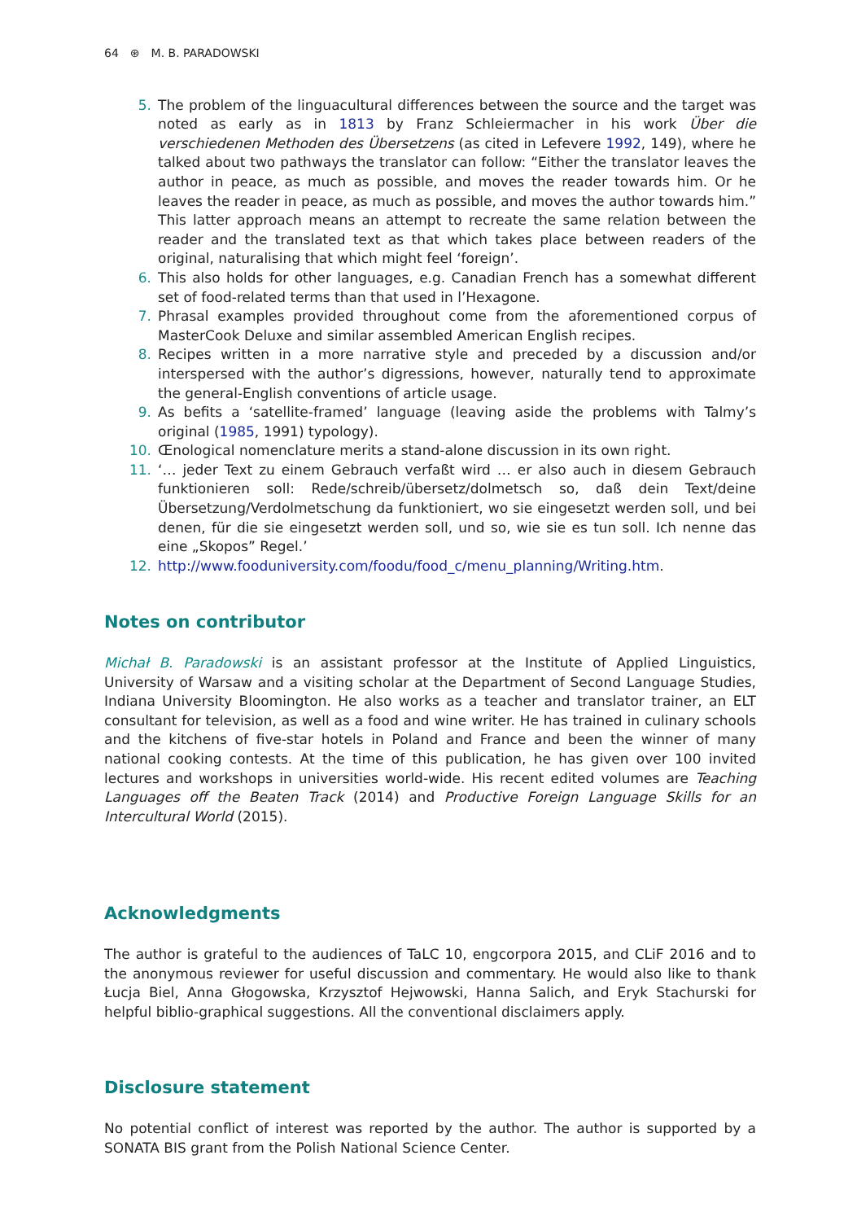64 ⊛ M. B. PARADOWSKI
5. The problem of the linguacultural differences between the source and the target was noted as early as in 1813 by Franz Schleiermacher in his work Über die verschiedenen Methoden des Übersetzens (as cited in Lefevere 1992, 149), where he talked about two pathways the translator can follow: “Either the translator leaves the author in peace, as much as possible, and moves the reader towards him. Or he leaves the reader in peace, as much as possible, and moves the author towards him.” This latter approach means an attempt to recreate the same relation between the reader and the translated text as that which takes place between readers of the original, naturalising that which might feel ‘foreign’.
6. This also holds for other languages, e.g. Canadian French has a somewhat different set of food-related terms than that used in l’Hexagone.
7. Phrasal examples provided throughout come from the aforementioned corpus of MasterCook Deluxe and similar assembled American English recipes.
8. Recipes written in a more narrative style and preceded by a discussion and/or interspersed with the author’s digressions, however, naturally tend to approximate the general-English conventions of article usage.
9. As befits a ‘satellite-framed’ language (leaving aside the problems with Talmy’s original (1985, 1991) typology).
10. Œnological nomenclature merits a stand-alone discussion in its own right.
11. ‘… jeder Text zu einem Gebrauch verfaßt wird … er also auch in diesem Gebrauch funktionieren soll: Rede/schreib/übersetz/dolmetsch so, daß dein Text/deine Übersetzung/Verdolmetschung da funktioniert, wo sie eingesetzt werden soll, und bei denen, für die sie eingesetzt werden soll, und so, wie sie es tun soll. Ich nenne das eine „Skopos” Regel.’
12. http://www.fooduniversity.com/foodu/food_c/menu_planning/Writing.htm.
Notes on contributor
Michał B. Paradowski is an assistant professor at the Institute of Applied Linguistics, University of Warsaw and a visiting scholar at the Department of Second Language Studies, Indiana University Bloomington. He also works as a teacher and translator trainer, an ELT consultant for television, as well as a food and wine writer. He has trained in culinary schools and the kitchens of five-star hotels in Poland and France and been the winner of many national cooking contests. At the time of this publication, he has given over 100 invited lectures and workshops in universities world-wide. His recent edited volumes are Teaching Languages off the Beaten Track (2014) and Productive Foreign Language Skills for an Intercultural World (2015).
Acknowledgments
The author is grateful to the audiences of TaLC 10, engcorpora 2015, and CLiF 2016 and to the anonymous reviewer for useful discussion and commentary. He would also like to thank Łucja Biel, Anna Głogowska, Krzysztof Hejwowski, Hanna Salich, and Eryk Stachurski for helpful biblio-graphical suggestions. All the conventional disclaimers apply.
Disclosure statement
No potential conflict of interest was reported by the author. The author is supported by a SONATA BIS grant from the Polish National Science Center.